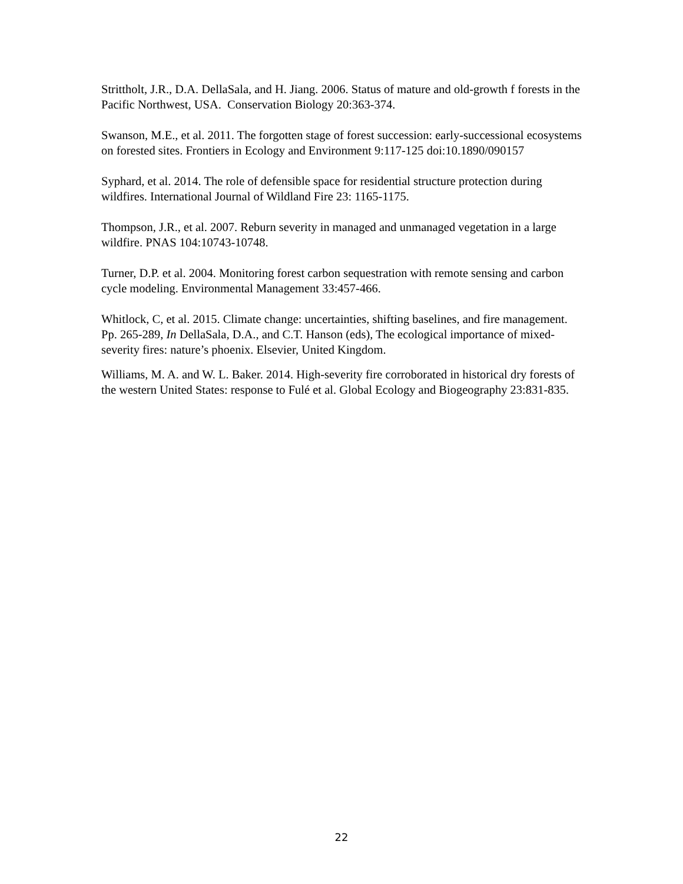Strittholt, J.R., D.A. DellaSala, and H. Jiang. 2006. Status of mature and old-growth f forests in the Pacific Northwest, USA. Conservation Biology 20:363-374.
Swanson, M.E., et al. 2011. The forgotten stage of forest succession: early-successional ecosystems on forested sites. Frontiers in Ecology and Environment 9:117-125 doi:10.1890/090157
Syphard, et al. 2014. The role of defensible space for residential structure protection during wildfires. International Journal of Wildland Fire 23: 1165-1175.
Thompson, J.R., et al. 2007. Reburn severity in managed and unmanaged vegetation in a large wildfire. PNAS 104:10743-10748.
Turner, D.P. et al. 2004. Monitoring forest carbon sequestration with remote sensing and carbon cycle modeling. Environmental Management 33:457-466.
Whitlock, C, et al. 2015. Climate change: uncertainties, shifting baselines, and fire management. Pp. 265-289, In DellaSala, D.A., and C.T. Hanson (eds), The ecological importance of mixed-severity fires: nature’s phoenix. Elsevier, United Kingdom.
Williams, M. A. and W. L. Baker. 2014. High-severity fire corroborated in historical dry forests of the western United States: response to Fulé et al. Global Ecology and Biogeography 23:831-835.
22